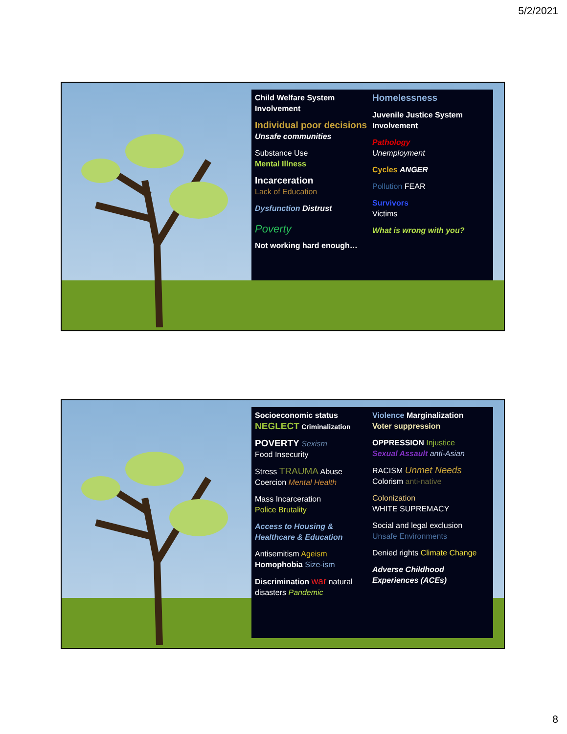5/2/2021
Child Welfare System Involvement
Individual poor decisions
Unsafe communities
Substance Use
Mental Illness
Incarceration
Lack of Education
Dysfunction Distrust
Poverty
Not working hard enough…
Homelessness
Juvenile Justice System Involvement
Pathology
Unemployment
Cycles ANGER
Pollution FEAR
Survivors
Victims
What is wrong with you?
Socioeconomic status
NEGLECT Criminalization
POVERTY Sexism
Food Insecurity
Stress TRAUMA Abuse
Coercion Mental Health
Mass Incarceration
Police Brutality
Access to Housing & Healthcare & Education
Antisemitism Ageism
Homophobia Size-ism
Discrimination war natural disasters Pandemic
Violence Marginalization
Voter suppression
OPPRESSION Injustice
Sexual Assault anti-Asian
RACISM Unmet Needs
Colorism anti-native
Colonization
WHITE SUPREMACY
Social and legal exclusion
Unsafe Environments
Denied rights Climate Change
Adverse Childhood Experiences (ACEs)
8